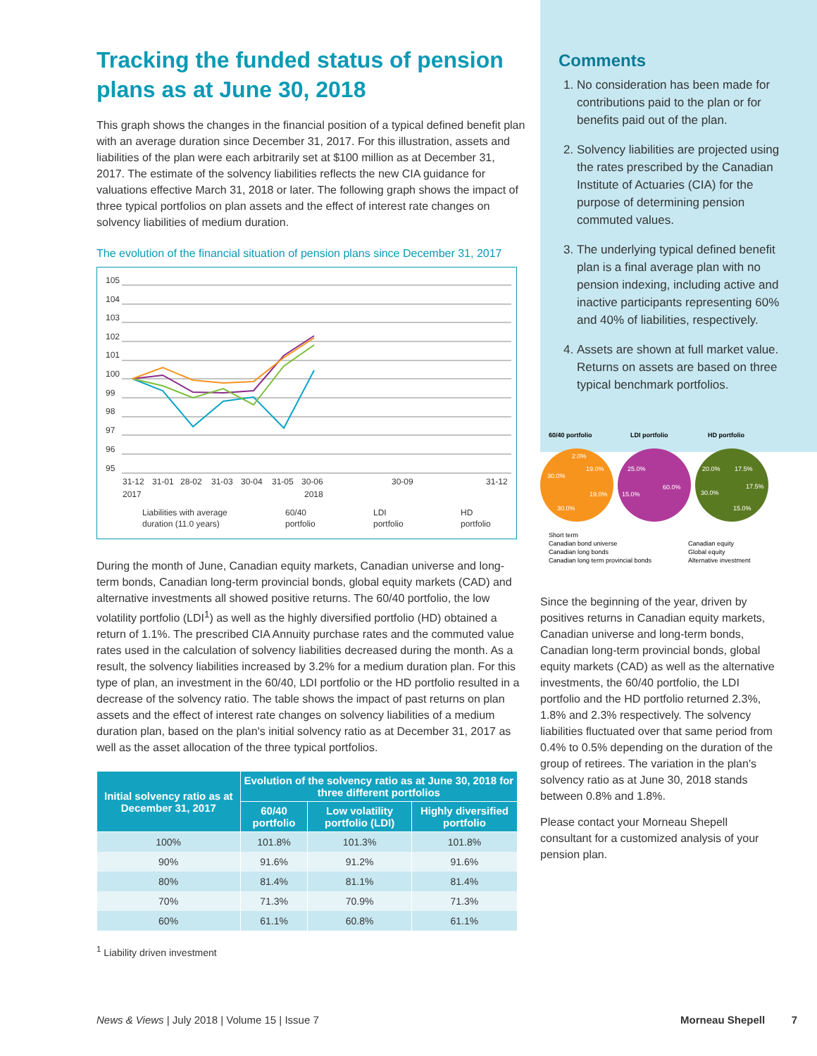Tracking the funded status of pension plans as at June 30, 2018
This graph shows the changes in the financial position of a typical defined benefit plan with an average duration since December 31, 2017. For this illustration, assets and liabilities of the plan were each arbitrarily set at $100 million as at December 31, 2017. The estimate of the solvency liabilities reflects the new CIA guidance for valuations effective March 31, 2018 or later. The following graph shows the impact of three typical portfolios on plan assets and the effect of interest rate changes on solvency liabilities of medium duration.
The evolution of the financial situation of pension plans since December 31, 2017
105
104
103
102
101
100
99
98
97
96
95
31-12
31-01
28-02
31-03
30-04
31-05
30-06
30-09
31-12
2017
2018
Liabilities with average
duration (11.0 years)
60/40
portfolio
LDI
portfolio
HD
portfolio
During the month of June, Canadian equity markets, Canadian universe and long-term bonds, Canadian long-term provincial bonds, global equity markets (CAD) and alternative investments all showed positive returns. The 60/40 portfolio, the low volatility portfolio (LDI<sup>1</sup>) as well as the highly diversified portfolio (HD) obtained a return of 1.1%. The prescribed CIA Annuity purchase rates and the commuted value rates used in the calculation of solvency liabilities decreased during the month. As a result, the solvency liabilities increased by 3.2% for a medium duration plan. For this type of plan, an investment in the 60/40, LDI portfolio or the HD portfolio resulted in a decrease of the solvency ratio. The table shows the impact of past returns on plan assets and the effect of interest rate changes on solvency liabilities of a medium duration plan, based on the plan's initial solvency ratio as at December 31, 2017 as well as the asset allocation of the three typical portfolios.
| Initial solvency ratio as at December 31, 2017 | Evolution of the solvency ratio as at June 30, 2018 for three different portfolios | | |
| --- | --- | --- | --- |
| | 60/40 portfolio | Low volatility portfolio (LDI) | Highly diversified portfolio |
| 100% | 101.8% | 101.3% | 101.8% |
| 90% | 91.6% | 91.2% | 91.6% |
| 80% | 81.4% | 81.1% | 81.4% |
| 70% | 71.3% | 70.9% | 71.3% |
| 60% | 61.1% | 60.8% | 61.1% |
<sup>1</sup> Liability driven investment
Comments
1. No consideration has been made for contributions paid to the plan or for benefits paid out of the plan.
2. Solvency liabilities are projected using the rates prescribed by the Canadian Institute of Actuaries (CIA) for the purpose of determining pension commuted values.
3. The underlying typical defined benefit plan is a final average plan with no pension indexing, including active and inactive participants representing 60% and 40% of liabilities, respectively.
4. Assets are shown at full market value. Returns on assets are based on three typical benchmark portfolios.
60/40 portfolio
LDI portfolio
HD portfolio
2.0%
19.0%
30.0%
19.0%
30.0%
25.0%
60.0%
15.0%
20.0%
17.5%
17.5%
30.0%
15.0%
Short term
Canadian bond universe
Canadian equity
Canadian long bonds
Global equity
Canadian long term provincial bonds
Alternative investment
Since the beginning of the year, driven by positives returns in Canadian equity markets, Canadian universe and long-term bonds, Canadian long-term provincial bonds, global equity markets (CAD) as well as the alternative investments, the 60/40 portfolio, the LDI portfolio and the HD portfolio returned 2.3%, 1.8% and 2.3% respectively. The solvency liabilities fluctuated over that same period from 0.4% to 0.5% depending on the duration of the group of retirees. The variation in the plan's solvency ratio as at June 30, 2018 stands between 0.8% and 1.8%.
Please contact your Morneau Shepell consultant for a customized analysis of your pension plan.
News & Views | July 2018 | Volume 15 | Issue 7 Morneau Shepell 7